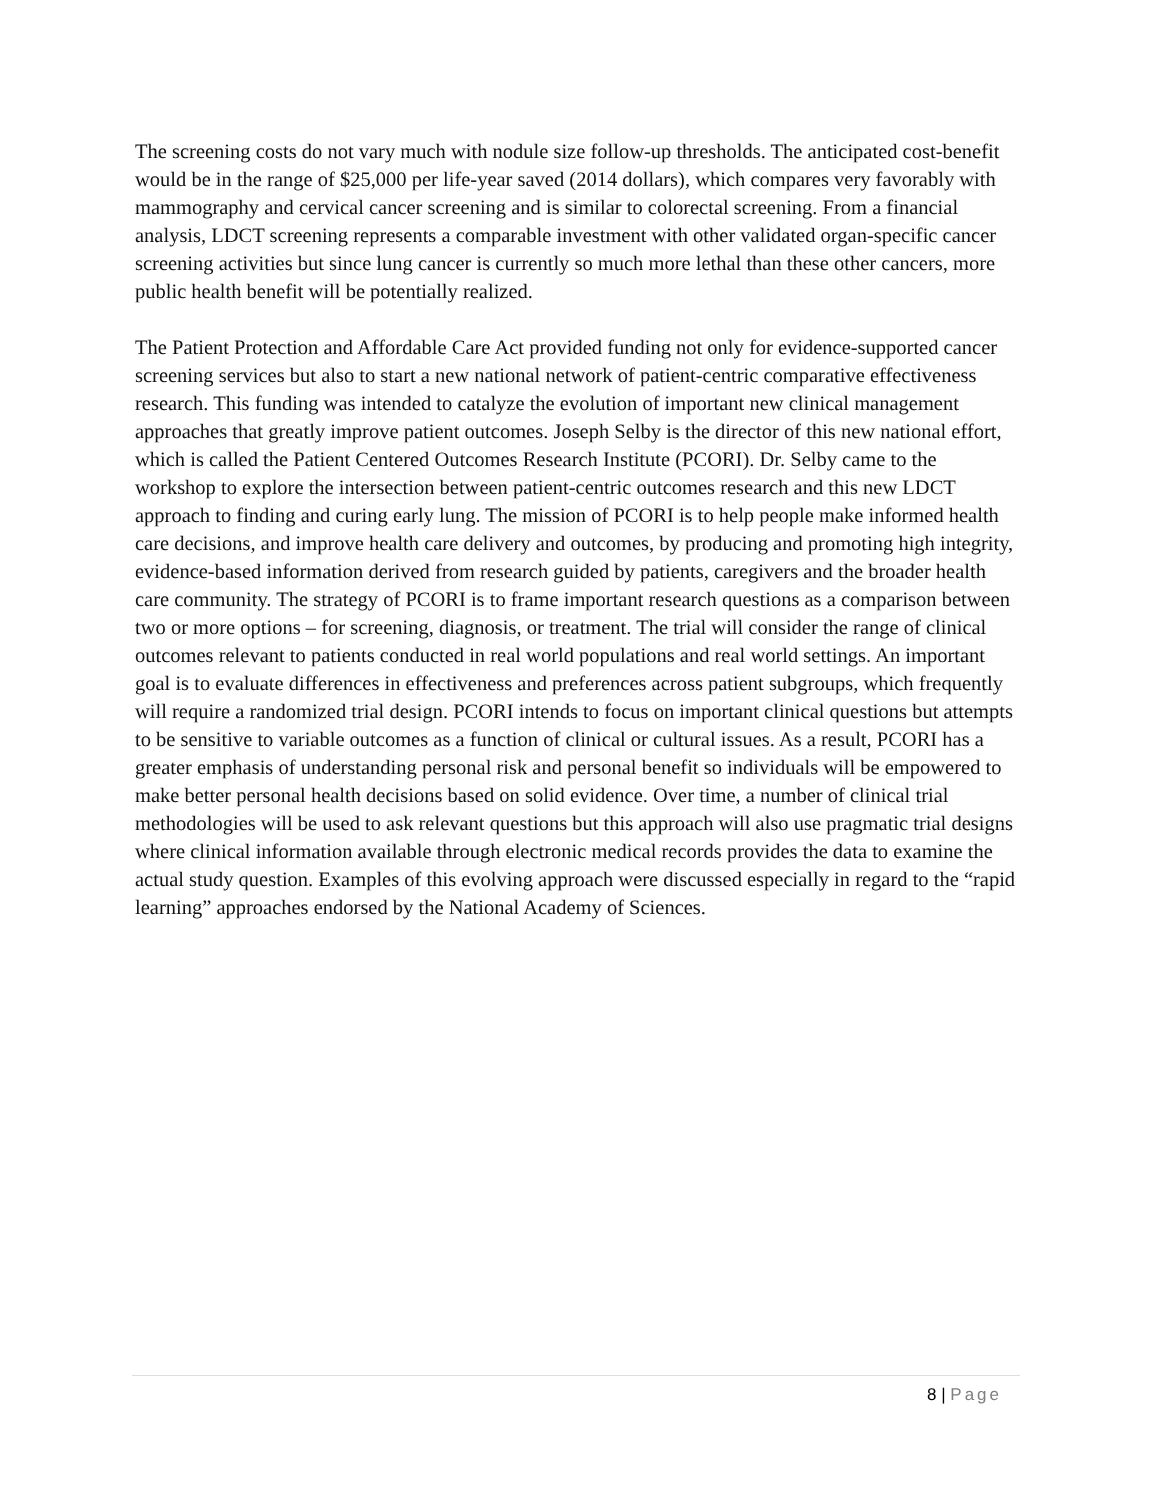The screening costs do not vary much with nodule size follow-up thresholds. The anticipated cost-benefit would be in the range of $25,000 per life-year saved (2014 dollars), which compares very favorably with mammography and cervical cancer screening and is similar to colorectal screening. From a financial analysis, LDCT screening represents a comparable investment with other validated organ-specific cancer screening activities but since lung cancer is currently so much more lethal than these other cancers, more public health benefit will be potentially realized.
The Patient Protection and Affordable Care Act provided funding not only for evidence-supported cancer screening services but also to start a new national network of patient-centric comparative effectiveness research. This funding was intended to catalyze the evolution of important new clinical management approaches that greatly improve patient outcomes. Joseph Selby is the director of this new national effort, which is called the Patient Centered Outcomes Research Institute (PCORI). Dr. Selby came to the workshop to explore the intersection between patient-centric outcomes research and this new LDCT approach to finding and curing early lung. The mission of PCORI is to help people make informed health care decisions, and improve health care delivery and outcomes, by producing and promoting high integrity, evidence-based information derived from research guided by patients, caregivers and the broader health care community. The strategy of PCORI is to frame important research questions as a comparison between two or more options – for screening, diagnosis, or treatment. The trial will consider the range of clinical outcomes relevant to patients conducted in real world populations and real world settings. An important goal is to evaluate differences in effectiveness and preferences across patient subgroups, which frequently will require a randomized trial design. PCORI intends to focus on important clinical questions but attempts to be sensitive to variable outcomes as a function of clinical or cultural issues. As a result, PCORI has a greater emphasis of understanding personal risk and personal benefit so individuals will be empowered to make better personal health decisions based on solid evidence. Over time, a number of clinical trial methodologies will be used to ask relevant questions but this approach will also use pragmatic trial designs where clinical information available through electronic medical records provides the data to examine the actual study question. Examples of this evolving approach were discussed especially in regard to the “rapid learning” approaches endorsed by the National Academy of Sciences.
8 | Page